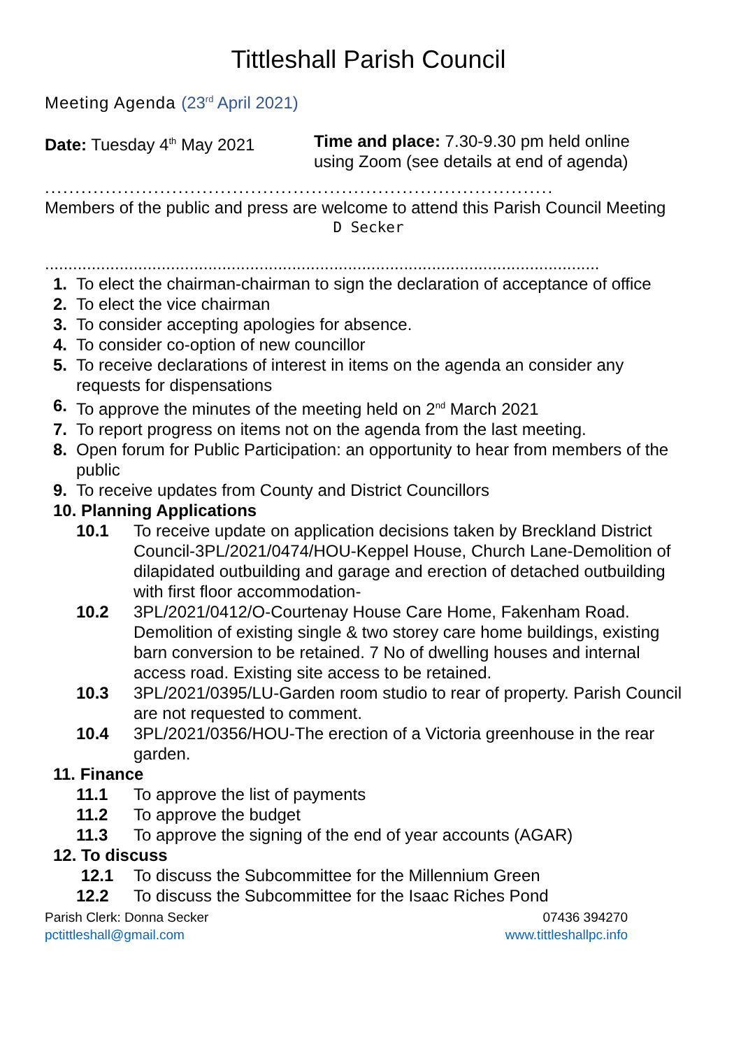Tittleshall Parish Council
Meeting Agenda (23<sup>rd</sup> April 2021)
Date: Tuesday 4<sup>th</sup> May 2021 Time and place: 7.30-9.30 pm held online
using Zoom (see details at end of agenda)
....................................................................................
Members of the public and press are welcome to attend this Parish Council Meeting
D Secker
.......................................................................................................................
1. To elect the chairman-chairman to sign the declaration of acceptance of office
2. To elect the vice chairman
3. To consider accepting apologies for absence.
4. To consider co-option of new councillor
5. To receive declarations of interest in items on the agenda an consider any requests for dispensations
6. To approve the minutes of the meeting held on 2<sup>nd</sup> March 2021
7. To report progress on items not on the agenda from the last meeting.
8. Open forum for Public Participation: an opportunity to hear from members of the public
9. To receive updates from County and District Councillors
10. Planning Applications
10.1 To receive update on application decisions taken by Breckland District Council-3PL/2021/0474/HOU-Keppel House, Church Lane-Demolition of dilapidated outbuilding and garage and erection of detached outbuilding with first floor accommodation-
10.2 3PL/2021/0412/O-Courtenay House Care Home, Fakenham Road. Demolition of existing single & two storey care home buildings, existing barn conversion to be retained. 7 No of dwelling houses and internal access road. Existing site access to be retained.
10.3 3PL/2021/0395/LU-Garden room studio to rear of property. Parish Council are not requested to comment.
10.4 3PL/2021/0356/HOU-The erection of a Victoria greenhouse in the rear garden.
11. Finance
11.1 To approve the list of payments
11.2 To approve the budget
11.3 To approve the signing of the end of year accounts (AGAR)
12. To discuss
12.1 To discuss the Subcommittee for the Millennium Green
12.2 To discuss the Subcommittee for the Isaac Riches Pond
Parish Clerk: Donna Secker 07436 394270
pctittleshall@gmail.com www.tittleshallpc.info